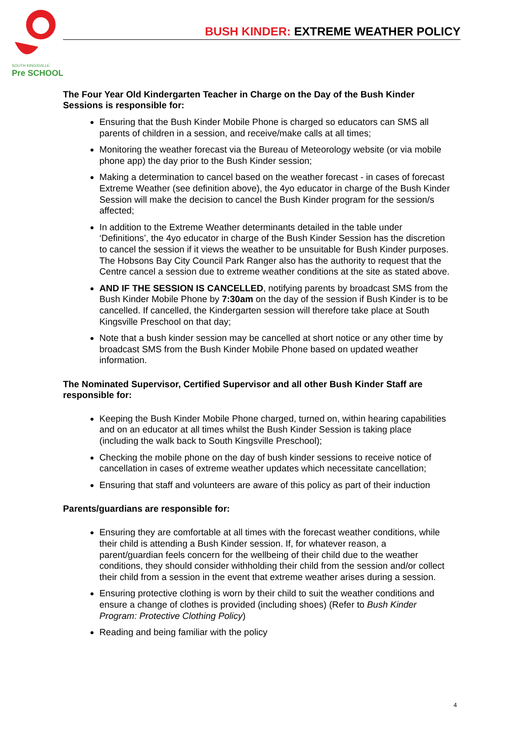SOUTH KINGSVILLE
Pre SCHOOL
BUSH KINDER: EXTREME WEATHER POLICY
The Four Year Old Kindergarten Teacher in Charge on the Day of the Bush Kinder Sessions is responsible for:
Ensuring that the Bush Kinder Mobile Phone is charged so educators can SMS all parents of children in a session, and receive/make calls at all times;
Monitoring the weather forecast via the Bureau of Meteorology website (or via mobile phone app) the day prior to the Bush Kinder session;
Making a determination to cancel based on the weather forecast - in cases of forecast Extreme Weather (see definition above), the 4yo educator in charge of the Bush Kinder Session will make the decision to cancel the Bush Kinder program for the session/s affected;
In addition to the Extreme Weather determinants detailed in the table under ‘Definitions’, the 4yo educator in charge of the Bush Kinder Session has the discretion to cancel the session if it views the weather to be unsuitable for Bush Kinder purposes. The Hobsons Bay City Council Park Ranger also has the authority to request that the Centre cancel a session due to extreme weather conditions at the site as stated above.
AND IF THE SESSION IS CANCELLED, notifying parents by broadcast SMS from the Bush Kinder Mobile Phone by 7:30am on the day of the session if Bush Kinder is to be cancelled. If cancelled, the Kindergarten session will therefore take place at South Kingsville Preschool on that day;
Note that a bush kinder session may be cancelled at short notice or any other time by broadcast SMS from the Bush Kinder Mobile Phone based on updated weather information.
The Nominated Supervisor, Certified Supervisor and all other Bush Kinder Staff are responsible for:
Keeping the Bush Kinder Mobile Phone charged, turned on, within hearing capabilities and on an educator at all times whilst the Bush Kinder Session is taking place (including the walk back to South Kingsville Preschool);
Checking the mobile phone on the day of bush kinder sessions to receive notice of cancellation in cases of extreme weather updates which necessitate cancellation;
Ensuring that staff and volunteers are aware of this policy as part of their induction
Parents/guardians are responsible for:
Ensuring they are comfortable at all times with the forecast weather conditions, while their child is attending a Bush Kinder session. If, for whatever reason, a parent/guardian feels concern for the wellbeing of their child due to the weather conditions, they should consider withholding their child from the session and/or collect their child from a session in the event that extreme weather arises during a session.
Ensuring protective clothing is worn by their child to suit the weather conditions and ensure a change of clothes is provided (including shoes) (Refer to Bush Kinder Program: Protective Clothing Policy)
Reading and being familiar with the policy
4